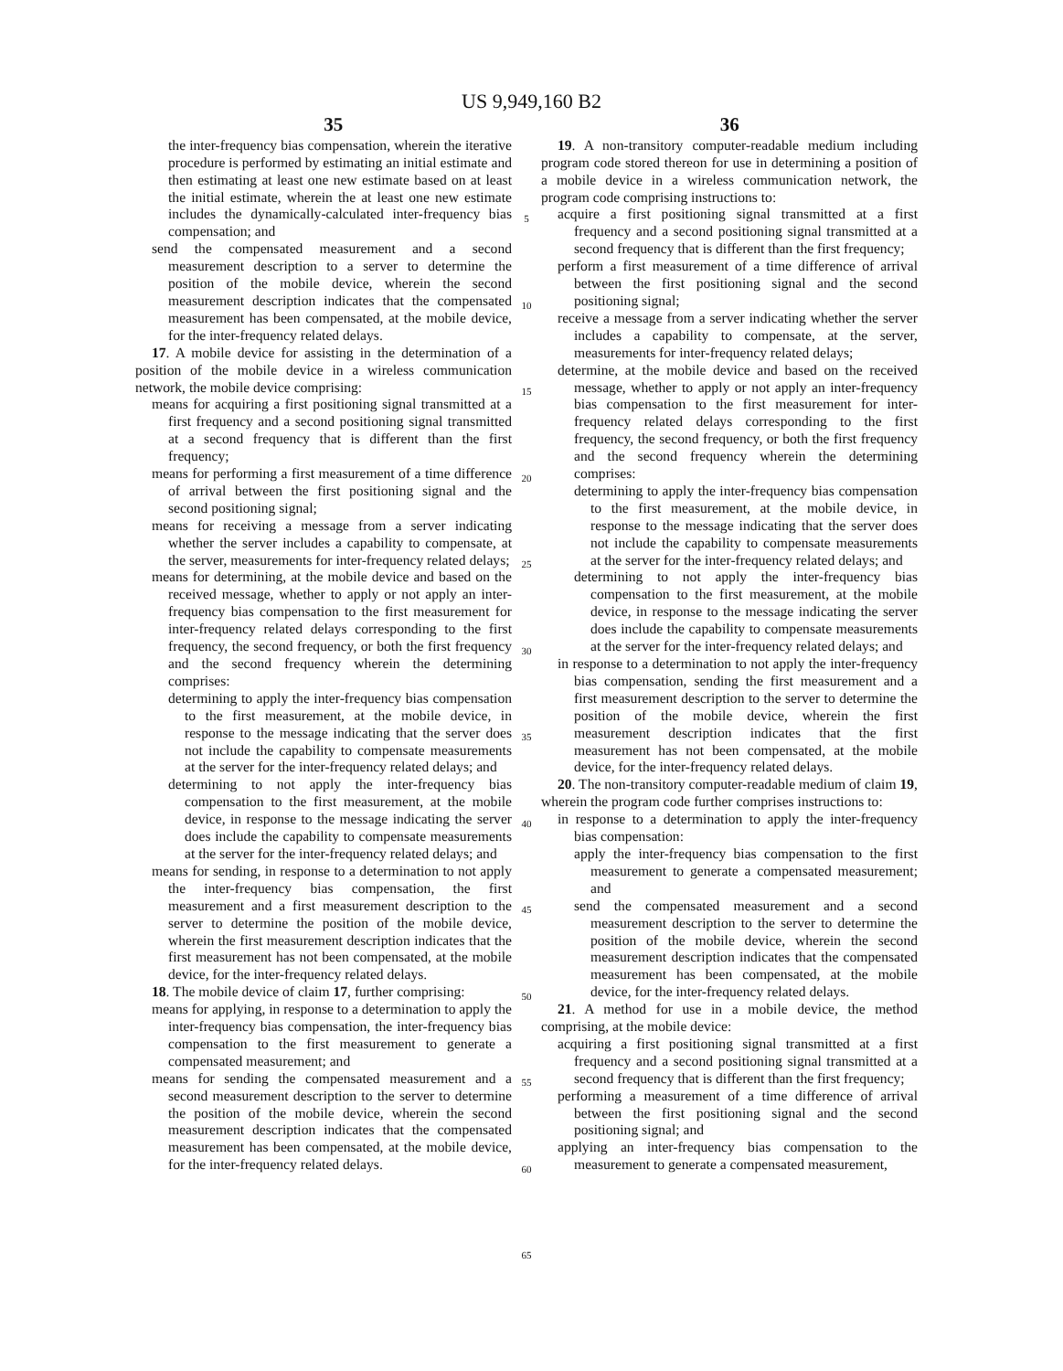US 9,949,160 B2
35 36
the inter-frequency bias compensation, wherein the iterative procedure is performed by estimating an initial estimate and then estimating at least one new estimate based on at least the initial estimate, wherein the at least one new estimate includes the dynamically-calculated inter-frequency bias compensation; and
send the compensated measurement and a second measurement description to a server to determine the position of the mobile device, wherein the second measurement description indicates that the compensated measurement has been compensated, at the mobile device, for the inter-frequency related delays.
17. A mobile device for assisting in the determination of a position of the mobile device in a wireless communication network, the mobile device comprising:
means for acquiring a first positioning signal transmitted at a first frequency and a second positioning signal transmitted at a second frequency that is different than the first frequency;
means for performing a first measurement of a time difference of arrival between the first positioning signal and the second positioning signal;
means for receiving a message from a server indicating whether the server includes a capability to compensate, at the server, measurements for inter-frequency related delays;
means for determining, at the mobile device and based on the received message, whether to apply or not apply an inter-frequency bias compensation to the first measurement for inter-frequency related delays corresponding to the first frequency, the second frequency, or both the first frequency and the second frequency wherein the determining comprises:
determining to apply the inter-frequency bias compensation to the first measurement, at the mobile device, in response to the message indicating that the server does not include the capability to compensate measurements at the server for the inter-frequency related delays; and
determining to not apply the inter-frequency bias compensation to the first measurement, at the mobile device, in response to the message indicating the server does include the capability to compensate measurements at the server for the inter-frequency related delays; and
means for sending, in response to a determination to not apply the inter-frequency bias compensation, the first measurement and a first measurement description to the server to determine the position of the mobile device, wherein the first measurement description indicates that the first measurement has not been compensated, at the mobile device, for the inter-frequency related delays.
18. The mobile device of claim 17, further comprising:
means for applying, in response to a determination to apply the inter-frequency bias compensation, the inter-frequency bias compensation to the first measurement to generate a compensated measurement; and
means for sending the compensated measurement and a second measurement description to the server to determine the position of the mobile device, wherein the second measurement description indicates that the compensated measurement has been compensated, at the mobile device, for the inter-frequency related delays.
5
10
15
20
25
30
35
40
45
50
55
60
65
19. A non-transitory computer-readable medium including program code stored thereon for use in determining a position of a mobile device in a wireless communication network, the program code comprising instructions to:
acquire a first positioning signal transmitted at a first frequency and a second positioning signal transmitted at a second frequency that is different than the first frequency;
perform a first measurement of a time difference of arrival between the first positioning signal and the second positioning signal;
receive a message from a server indicating whether the server includes a capability to compensate, at the server, measurements for inter-frequency related delays;
determine, at the mobile device and based on the received message, whether to apply or not apply an inter-frequency bias compensation to the first measurement for inter-frequency related delays corresponding to the first frequency, the second frequency, or both the first frequency and the second frequency wherein the determining comprises:
determining to apply the inter-frequency bias compensation to the first measurement, at the mobile device, in response to the message indicating that the server does not include the capability to compensate measurements at the server for the inter-frequency related delays; and
determining to not apply the inter-frequency bias compensation to the first measurement, at the mobile device, in response to the message indicating the server does include the capability to compensate measurements at the server for the inter-frequency related delays; and
in response to a determination to not apply the inter-frequency bias compensation, sending the first measurement and a first measurement description to the server to determine the position of the mobile device, wherein the first measurement description indicates that the first measurement has not been compensated, at the mobile device, for the inter-frequency related delays.
20. The non-transitory computer-readable medium of claim 19, wherein the program code further comprises instructions to:
in response to a determination to apply the inter-frequency bias compensation:
apply the inter-frequency bias compensation to the first measurement to generate a compensated measurement; and
send the compensated measurement and a second measurement description to the server to determine the position of the mobile device, wherein the second measurement description indicates that the compensated measurement has been compensated, at the mobile device, for the inter-frequency related delays.
21. A method for use in a mobile device, the method comprising, at the mobile device:
acquiring a first positioning signal transmitted at a first frequency and a second positioning signal transmitted at a second frequency that is different than the first frequency;
performing a measurement of a time difference of arrival between the first positioning signal and the second positioning signal; and
applying an inter-frequency bias compensation to the measurement to generate a compensated measurement,